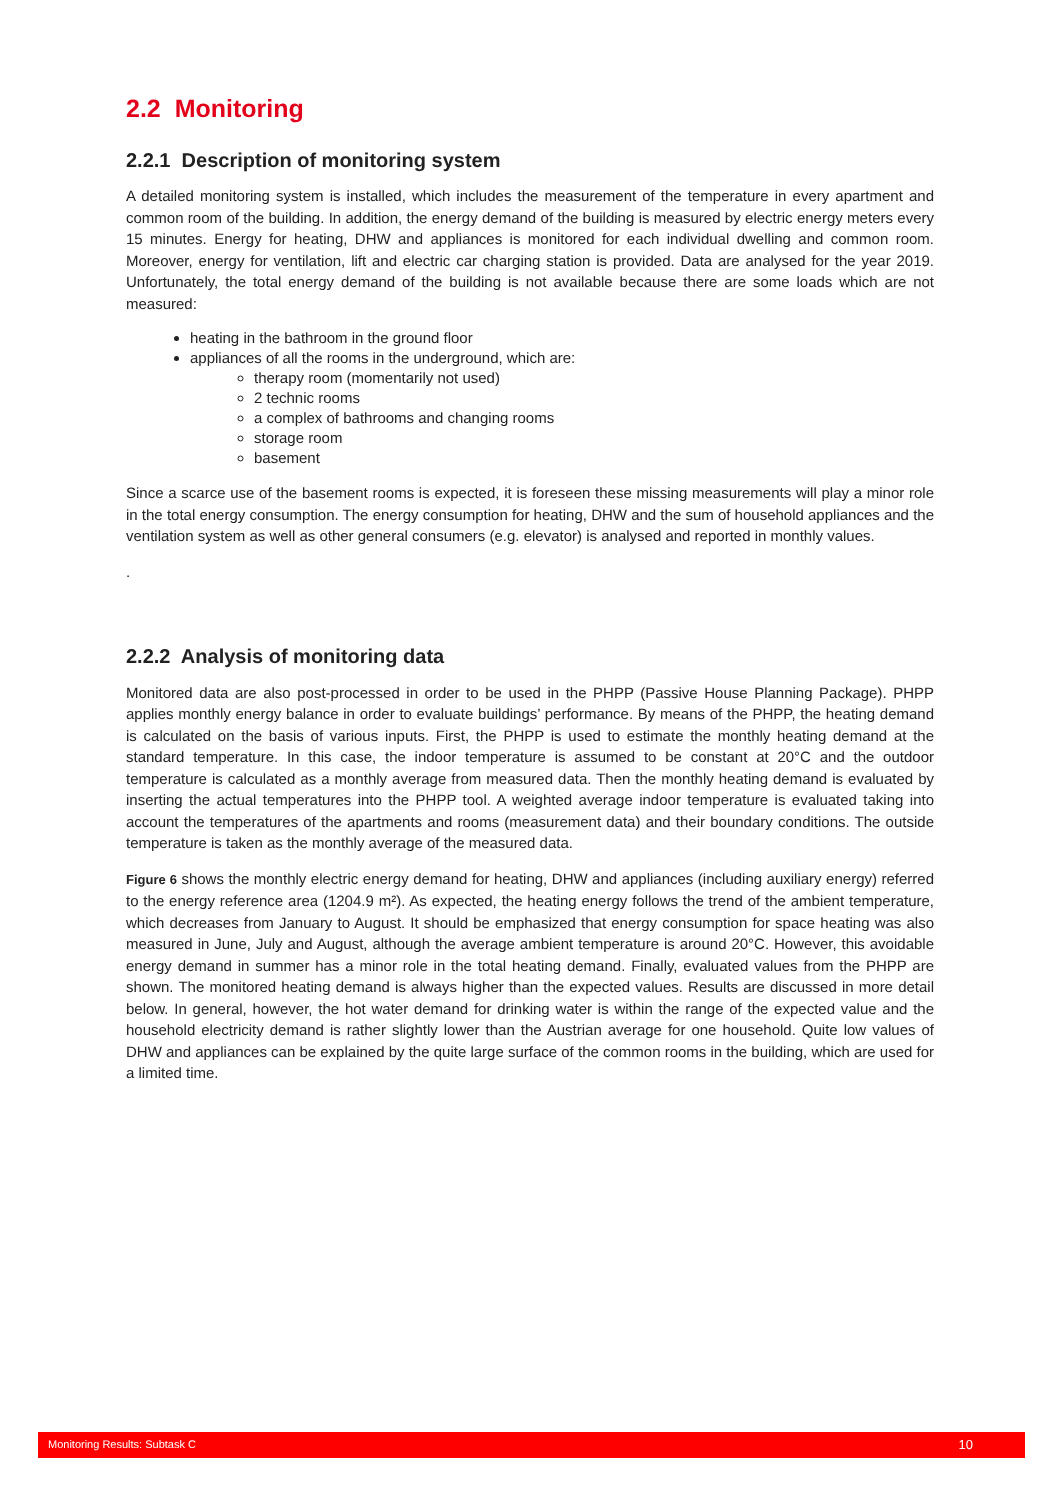2.2 Monitoring
2.2.1 Description of monitoring system
A detailed monitoring system is installed, which includes the measurement of the temperature in every apartment and common room of the building. In addition, the energy demand of the building is measured by electric energy meters every 15 minutes. Energy for heating, DHW and appliances is monitored for each individual dwelling and common room. Moreover, energy for ventilation, lift and electric car charging station is provided. Data are analysed for the year 2019. Unfortunately, the total energy demand of the building is not available because there are some loads which are not measured:
heating in the bathroom in the ground floor
appliances of all the rooms in the underground, which are:
therapy room (momentarily not used)
2 technic rooms
a complex of bathrooms and changing rooms
storage room
basement
Since a scarce use of the basement rooms is expected, it is foreseen these missing measurements will play a minor role in the total energy consumption. The energy consumption for heating, DHW and the sum of household appliances and the ventilation system as well as other general consumers (e.g. elevator) is analysed and reported in monthly values.
.
2.2.2 Analysis of monitoring data
Monitored data are also post-processed in order to be used in the PHPP (Passive House Planning Package). PHPP applies monthly energy balance in order to evaluate buildings’ performance. By means of the PHPP, the heating demand is calculated on the basis of various inputs. First, the PHPP is used to estimate the monthly heating demand at the standard temperature. In this case, the indoor temperature is assumed to be constant at 20°C and the outdoor temperature is calculated as a monthly average from measured data. Then the monthly heating demand is evaluated by inserting the actual temperatures into the PHPP tool. A weighted average indoor temperature is evaluated taking into account the temperatures of the apartments and rooms (measurement data) and their boundary conditions. The outside temperature is taken as the monthly average of the measured data.
Figure 6 shows the monthly electric energy demand for heating, DHW and appliances (including auxiliary energy) referred to the energy reference area (1204.9 m²). As expected, the heating energy follows the trend of the ambient temperature, which decreases from January to August. It should be emphasized that energy consumption for space heating was also measured in June, July and August, although the average ambient temperature is around 20°C. However, this avoidable energy demand in summer has a minor role in the total heating demand. Finally, evaluated values from the PHPP are shown. The monitored heating demand is always higher than the expected values. Results are discussed in more detail below. In general, however, the hot water demand for drinking water is within the range of the expected value and the household electricity demand is rather slightly lower than the Austrian average for one household. Quite low values of DHW and appliances can be explained by the quite large surface of the common rooms in the building, which are used for a limited time.
Monitoring Results: Subtask C 10